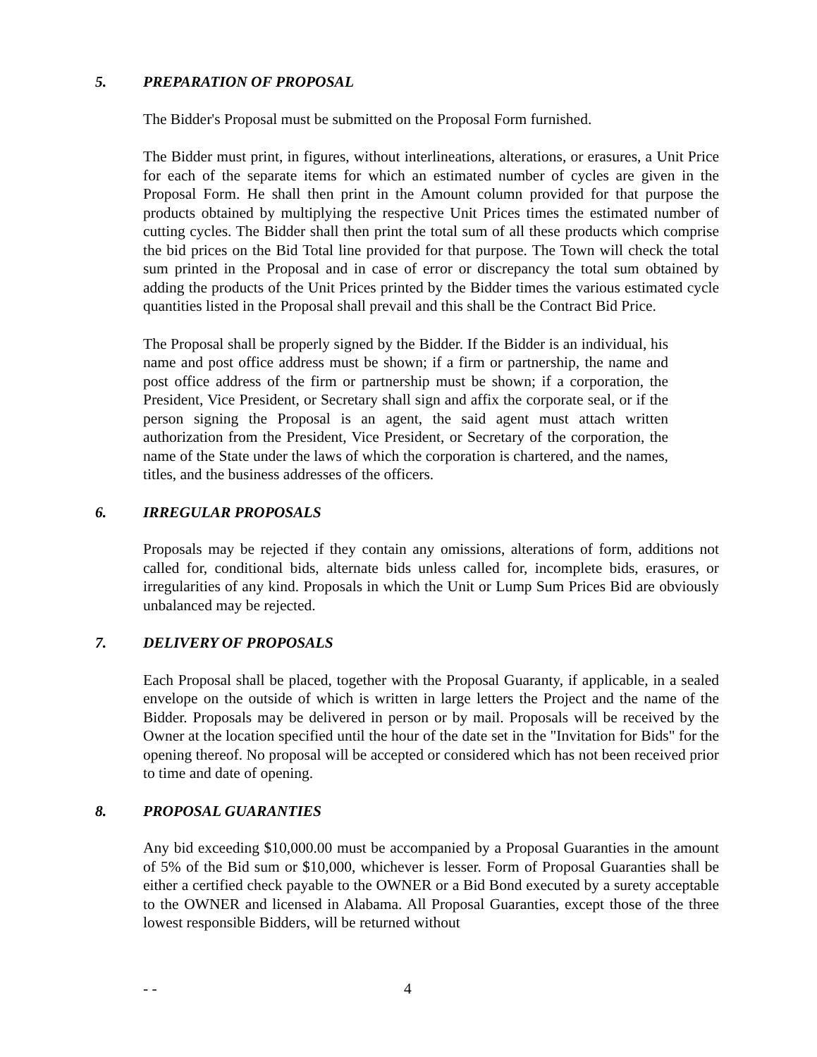5. PREPARATION OF PROPOSAL
The Bidder's Proposal must be submitted on the Proposal Form furnished.
The Bidder must print, in figures, without interlineations, alterations, or erasures, a Unit Price for each of the separate items for which an estimated number of cycles are given in the Proposal Form. He shall then print in the Amount column provided for that purpose the products obtained by multiplying the respective Unit Prices times the estimated number of cutting cycles. The Bidder shall then print the total sum of all these products which comprise the bid prices on the Bid Total line provided for that purpose. The Town will check the total sum printed in the Proposal and in case of error or discrepancy the total sum obtained by adding the products of the Unit Prices printed by the Bidder times the various estimated cycle quantities listed in the Proposal shall prevail and this shall be the Contract Bid Price.
The Proposal shall be properly signed by the Bidder. If the Bidder is an individual, his name and post office address must be shown; if a firm or partnership, the name and post office address of the firm or partnership must be shown; if a corporation, the President, Vice President, or Secretary shall sign and affix the corporate seal, or if the person signing the Proposal is an agent, the said agent must attach written authorization from the President, Vice President, or Secretary of the corporation, the name of the State under the laws of which the corporation is chartered, and the names, titles, and the business addresses of the officers.
6. IRREGULAR PROPOSALS
Proposals may be rejected if they contain any omissions, alterations of form, additions not called for, conditional bids, alternate bids unless called for, incomplete bids, erasures, or irregularities of any kind. Proposals in which the Unit or Lump Sum Prices Bid are obviously unbalanced may be rejected.
7. DELIVERY OF PROPOSALS
Each Proposal shall be placed, together with the Proposal Guaranty, if applicable, in a sealed envelope on the outside of which is written in large letters the Project and the name of the Bidder. Proposals may be delivered in person or by mail. Proposals will be received by the Owner at the location specified until the hour of the date set in the "Invitation for Bids" for the opening thereof. No proposal will be accepted or considered which has not been received prior to time and date of opening.
8. PROPOSAL GUARANTIES
Any bid exceeding $10,000.00 must be accompanied by a Proposal Guaranties in the amount of 5% of the Bid sum or $10,000, whichever is lesser. Form of Proposal Guaranties shall be either a certified check payable to the OWNER or a Bid Bond executed by a surety acceptable to the OWNER and licensed in Alabama. All Proposal Guaranties, except those of the three lowest responsible Bidders, will be returned without
- - 4